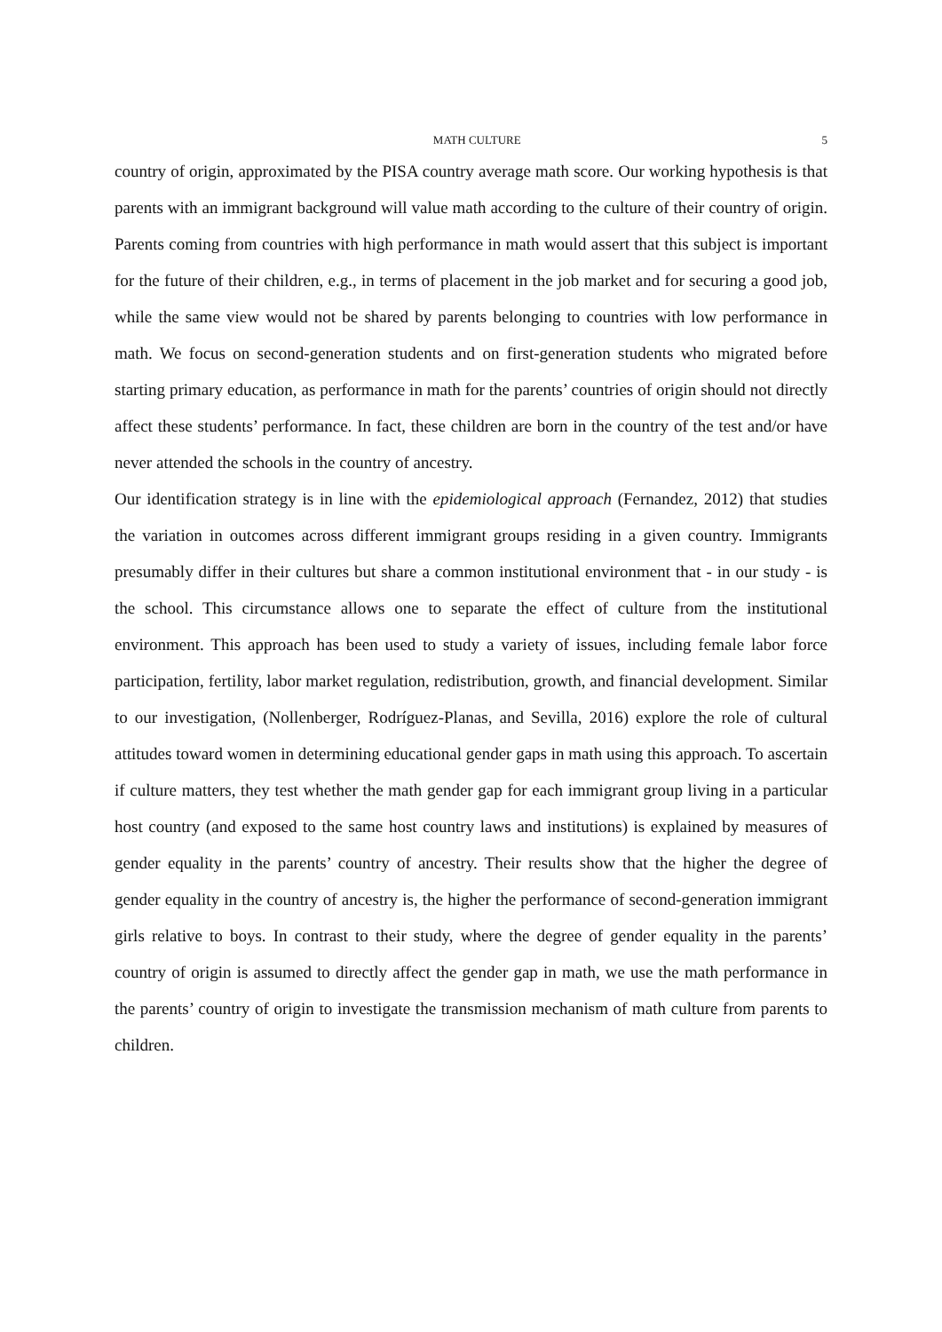MATH CULTURE 5
country of origin, approximated by the PISA country average math score. Our working hypothesis is that parents with an immigrant background will value math according to the culture of their country of origin. Parents coming from countries with high performance in math would assert that this subject is important for the future of their children, e.g., in terms of placement in the job market and for securing a good job, while the same view would not be shared by parents belonging to countries with low performance in math. We focus on second-generation students and on first-generation students who migrated before starting primary education, as performance in math for the parents’ countries of origin should not directly affect these students’ performance. In fact, these children are born in the country of the test and/or have never attended the schools in the country of ancestry.
Our identification strategy is in line with the epidemiological approach (Fernandez, 2012) that studies the variation in outcomes across different immigrant groups residing in a given country. Immigrants presumably differ in their cultures but share a common institutional environment that - in our study - is the school. This circumstance allows one to separate the effect of culture from the institutional environment. This approach has been used to study a variety of issues, including female labor force participation, fertility, labor market regulation, redistribution, growth, and financial development. Similar to our investigation, (Nollenberger, Rodríguez-Planas, and Sevilla, 2016) explore the role of cultural attitudes toward women in determining educational gender gaps in math using this approach. To ascertain if culture matters, they test whether the math gender gap for each immigrant group living in a particular host country (and exposed to the same host country laws and institutions) is explained by measures of gender equality in the parents’ country of ancestry. Their results show that the higher the degree of gender equality in the country of ancestry is, the higher the performance of second-generation immigrant girls relative to boys. In contrast to their study, where the degree of gender equality in the parents’ country of origin is assumed to directly affect the gender gap in math, we use the math performance in the parents’ country of origin to investigate the transmission mechanism of math culture from parents to children.